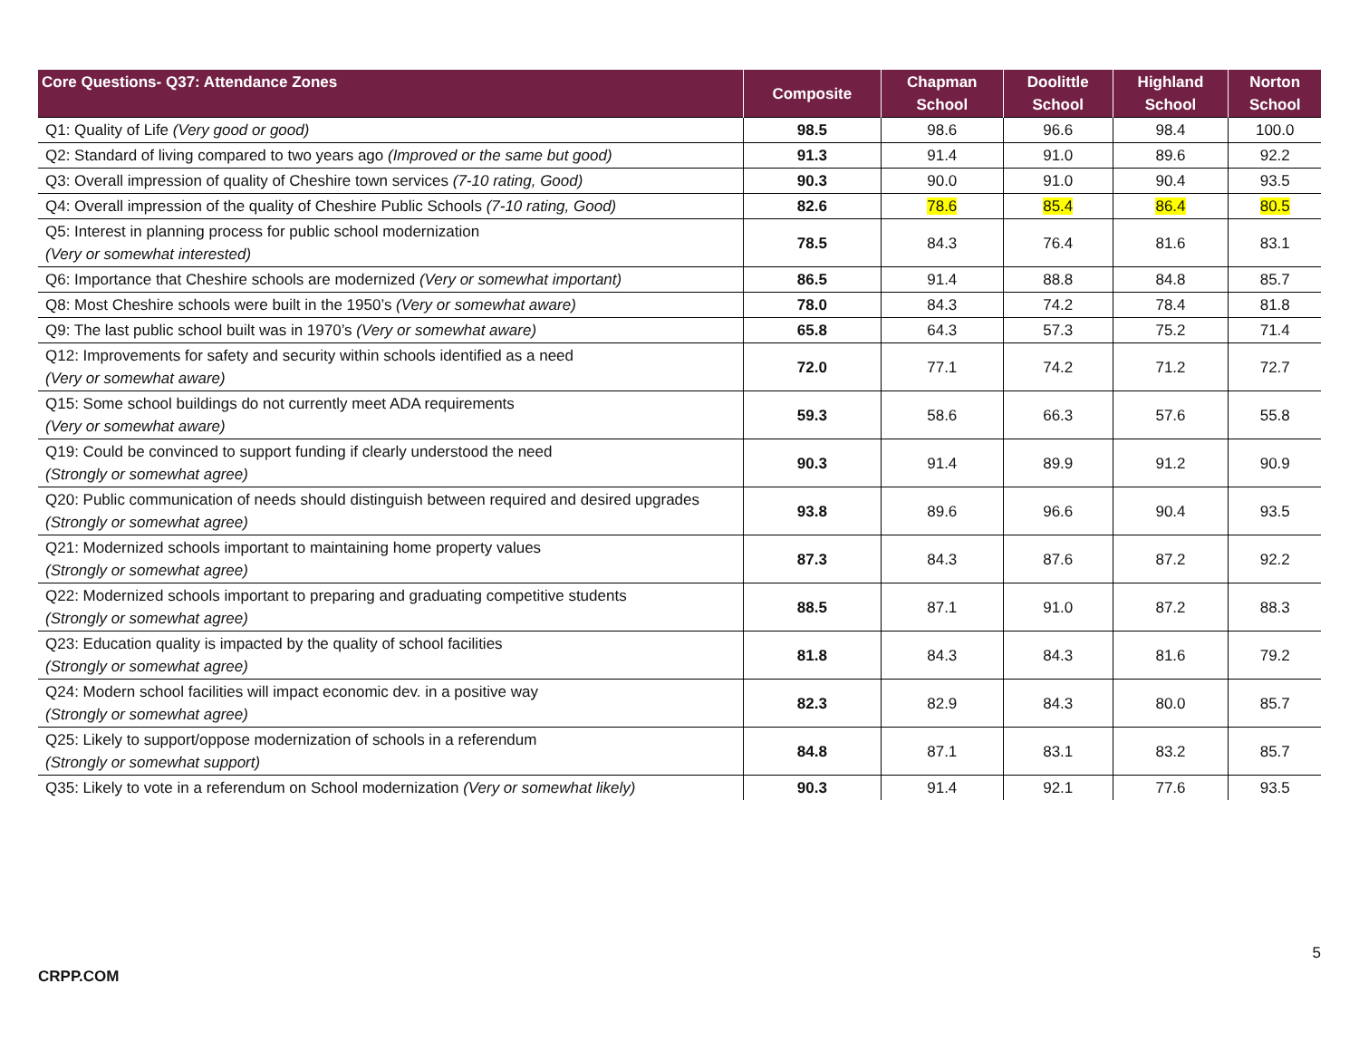| Core Questions- Q37: Attendance Zones | Composite | Chapman School | Doolittle School | Highland School | Norton School |
| --- | --- | --- | --- | --- | --- |
| Q1: Quality of Life (Very good or good) | 98.5 | 98.6 | 96.6 | 98.4 | 100.0 |
| Q2: Standard of living compared to two years ago (Improved or the same but good) | 91.3 | 91.4 | 91.0 | 89.6 | 92.2 |
| Q3: Overall impression of quality of Cheshire town services (7-10 rating, Good) | 90.3 | 90.0 | 91.0 | 90.4 | 93.5 |
| Q4: Overall impression of the quality of Cheshire Public Schools (7-10 rating, Good) | 82.6 | 78.6 | 85.4 | 86.4 | 80.5 |
| Q5: Interest in planning process for public school modernization (Very or somewhat interested) | 78.5 | 84.3 | 76.4 | 81.6 | 83.1 |
| Q6: Importance that Cheshire schools are modernized (Very or somewhat important) | 86.5 | 91.4 | 88.8 | 84.8 | 85.7 |
| Q8: Most Cheshire schools were built in the 1950’s (Very or somewhat aware) | 78.0 | 84.3 | 74.2 | 78.4 | 81.8 |
| Q9: The last public school built was in 1970’s (Very or somewhat aware) | 65.8 | 64.3 | 57.3 | 75.2 | 71.4 |
| Q12: Improvements for safety and security within schools identified as a need (Very or somewhat aware) | 72.0 | 77.1 | 74.2 | 71.2 | 72.7 |
| Q15: Some school buildings do not currently meet ADA requirements (Very or somewhat aware) | 59.3 | 58.6 | 66.3 | 57.6 | 55.8 |
| Q19: Could be convinced to support funding if clearly understood the need (Strongly or somewhat agree) | 90.3 | 91.4 | 89.9 | 91.2 | 90.9 |
| Q20: Public communication of needs should distinguish between required and desired upgrades (Strongly or somewhat agree) | 93.8 | 89.6 | 96.6 | 90.4 | 93.5 |
| Q21: Modernized schools important to maintaining home property values (Strongly or somewhat agree) | 87.3 | 84.3 | 87.6 | 87.2 | 92.2 |
| Q22: Modernized schools important to preparing and graduating competitive students (Strongly or somewhat agree) | 88.5 | 87.1 | 91.0 | 87.2 | 88.3 |
| Q23: Education quality is impacted by the quality of school facilities (Strongly or somewhat agree) | 81.8 | 84.3 | 84.3 | 81.6 | 79.2 |
| Q24: Modern school facilities will impact economic dev. in a positive way (Strongly or somewhat agree) | 82.3 | 82.9 | 84.3 | 80.0 | 85.7 |
| Q25: Likely to support/oppose modernization of schools in a referendum (Strongly or somewhat support) | 84.8 | 87.1 | 83.1 | 83.2 | 85.7 |
| Q35: Likely to vote in a referendum on School modernization (Very or somewhat likely) | 90.3 | 91.4 | 92.1 | 77.6 | 93.5 |
5
CRPP.COM